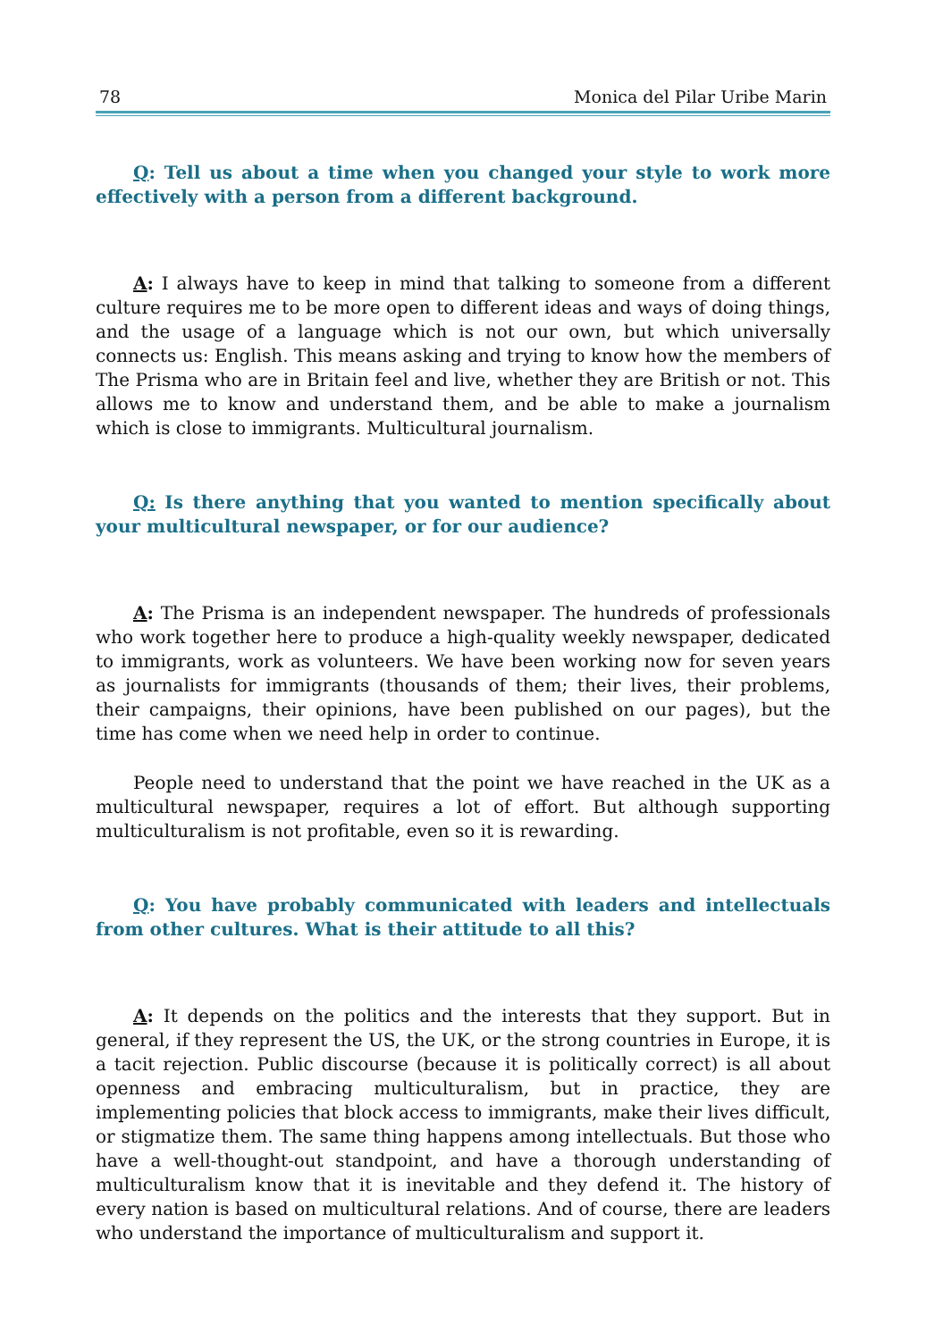78 Monica del Pilar Uribe Marin
Q: Tell us about a time when you changed your style to work more effectively with a person from a different background.
A: I always have to keep in mind that talking to someone from a different culture requires me to be more open to different ideas and ways of doing things, and the usage of a language which is not our own, but which universally connects us: English. This means asking and trying to know how the members of The Prisma who are in Britain feel and live, whether they are British or not. This allows me to know and understand them, and be able to make a journalism which is close to immigrants. Multicultural journalism.
Q: Is there anything that you wanted to mention specifically about your multicultural newspaper, or for our audience?
A: The Prisma is an independent newspaper. The hundreds of professionals who work together here to produce a high-quality weekly newspaper, dedicated to immigrants, work as volunteers. We have been working now for seven years as journalists for immigrants (thousands of them; their lives, their problems, their campaigns, their opinions, have been published on our pages), but the time has come when we need help in order to continue.
People need to understand that the point we have reached in the UK as a multicultural newspaper, requires a lot of effort. But although supporting multiculturalism is not profitable, even so it is rewarding.
Q: You have probably communicated with leaders and intellectuals from other cultures. What is their attitude to all this?
A: It depends on the politics and the interests that they support. But in general, if they represent the US, the UK, or the strong countries in Europe, it is a tacit rejection. Public discourse (because it is politically correct) is all about openness and embracing multiculturalism, but in practice, they are implementing policies that block access to immigrants, make their lives difficult, or stigmatize them. The same thing happens among intellectuals. But those who have a well-thought-out standpoint, and have a thorough understanding of multiculturalism know that it is inevitable and they defend it. The history of every nation is based on multicultural relations. And of course, there are leaders who understand the importance of multiculturalism and support it.